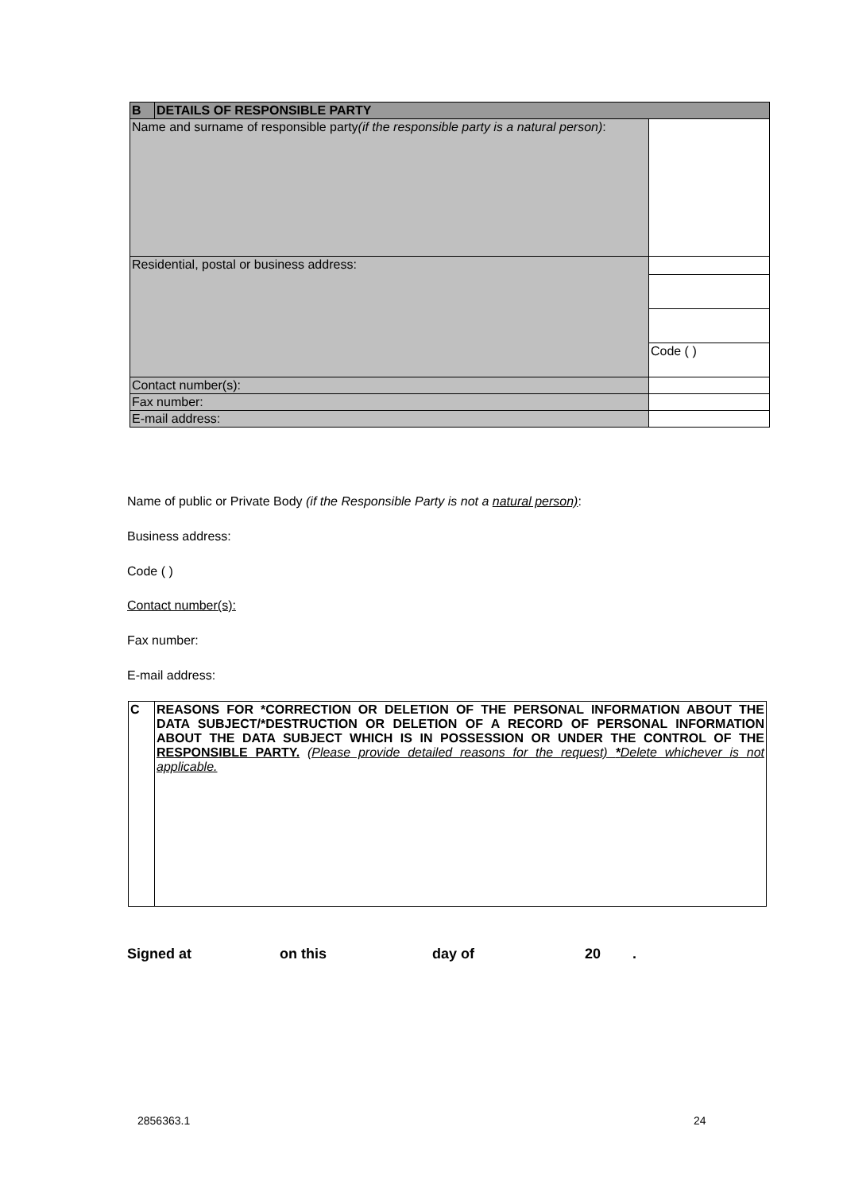| B | DETAILS OF RESPONSIBLE PARTY | |
| Name and surname of responsible party (if the responsible party is a natural person) : | | |
| Residential, postal or business address: | | |
| | | Code ( ) |
| Contact number(s): | | |
| Fax number: | | |
| E-mail address: | | |
Name of public or Private Body (if the Responsible Party is not a natural person):
Business address:
Code ( )
Contact number(s):
Fax number:
E-mail address:
| C | REASONS FOR *CORRECTION OR DELETION OF THE PERSONAL INFORMATION ABOUT THE DATA SUBJECT/*DESTRUCTION OR DELETION OF A RECORD OF PERSONAL INFORMATION ABOUT THE DATA SUBJECT WHICH IS IN POSSESSION OR UNDER THE CONTROL OF THE RESPONSIBLE PARTY. (Please provide detailed reasons for the request) * Delete whichever is not applicable. |
Signed at on this day of 20.
2856363.1 24